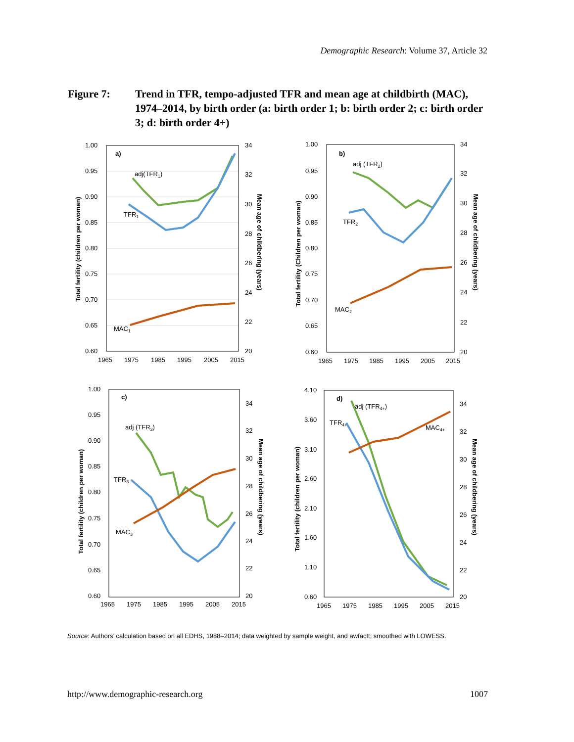Demographic Research: Volume 37, Article 32
Figure 7: Trend in TFR, tempo-adjusted TFR and mean age at childbirth (MAC), 1974–2014, by birth order (a: birth order 1; b: birth order 2; c: birth order 3; d: birth order 4+)
1.00
0.95
0.90
0.85
0.80
0.75
0.70
0.65
0.60
34
32
30
28
26
24
22
20
1965
1975
1985
1995
2005
2015
a)
adj(TFR1)
TFR1
MAC1
Total fertility (children per woman)
Mean age of childbering (years)
1.00
0.95
0.90
0.85
0.80
0.75
0.70
0.65
0.60
34
32
30
28
26
24
22
20
1965
1975
1985
1995
2005
2015
b)
adj (TFR2)
TFR2
MAC2
Total fertility (Children per woman)
Mean age of childbering (years)
1.00
0.95
0.90
0.85
0.80
0.75
0.70
0.65
0.60
34
32
30
28
26
24
22
20
1965
1975
1985
1995
2005
2015
c)
adj (TFR3)
TFR3
MAC3
Total fertility (children per woman)
Mean age of childbering (years)
4.10
3.60
3.10
2.60
2.10
1.60
1.10
0.60
34
32
30
28
26
24
22
20
1965
1975
1985
1995
2005
2015
d)
adj (TFR4+)
TFR4+
MAC4+
Total fertility (children per woman)
Mean age of childbering (years)
Source: Authors’ calculation based on all EDHS, 1988–2014; data weighted by sample weight, and awfactt; smoothed with LOWESS.
http://www.demographic-research.org 1007